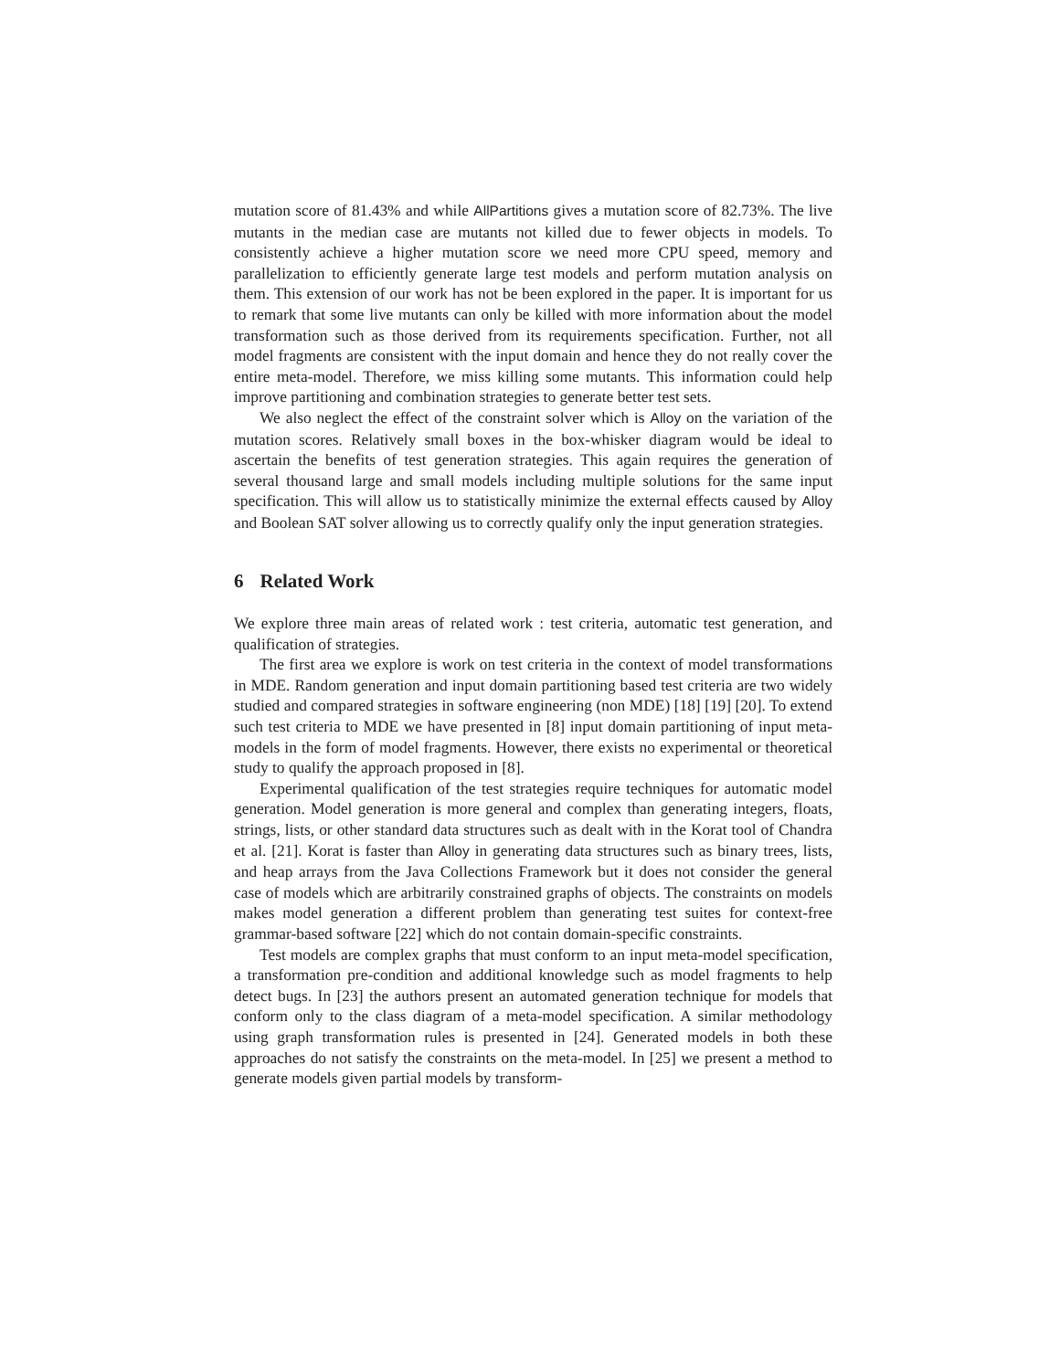mutation score of 81.43% and while AllPartitions gives a mutation score of 82.73%. The live mutants in the median case are mutants not killed due to fewer objects in models. To consistently achieve a higher mutation score we need more CPU speed, memory and parallelization to efficiently generate large test models and perform mutation analysis on them. This extension of our work has not be been explored in the paper. It is important for us to remark that some live mutants can only be killed with more information about the model transformation such as those derived from its requirements specification. Further, not all model fragments are consistent with the input domain and hence they do not really cover the entire meta-model. Therefore, we miss killing some mutants. This information could help improve partitioning and combination strategies to generate better test sets.
We also neglect the effect of the constraint solver which is Alloy on the variation of the mutation scores. Relatively small boxes in the box-whisker diagram would be ideal to ascertain the benefits of test generation strategies. This again requires the generation of several thousand large and small models including multiple solutions for the same input specification. This will allow us to statistically minimize the external effects caused by Alloy and Boolean SAT solver allowing us to correctly qualify only the input generation strategies.
6 Related Work
We explore three main areas of related work : test criteria, automatic test generation, and qualification of strategies.
The first area we explore is work on test criteria in the context of model transformations in MDE. Random generation and input domain partitioning based test criteria are two widely studied and compared strategies in software engineering (non MDE) [18] [19] [20]. To extend such test criteria to MDE we have presented in [8] input domain partitioning of input meta-models in the form of model fragments. However, there exists no experimental or theoretical study to qualify the approach proposed in [8].
Experimental qualification of the test strategies require techniques for automatic model generation. Model generation is more general and complex than generating integers, floats, strings, lists, or other standard data structures such as dealt with in the Korat tool of Chandra et al. [21]. Korat is faster than Alloy in generating data structures such as binary trees, lists, and heap arrays from the Java Collections Framework but it does not consider the general case of models which are arbitrarily constrained graphs of objects. The constraints on models makes model generation a different problem than generating test suites for context-free grammar-based software [22] which do not contain domain-specific constraints.
Test models are complex graphs that must conform to an input meta-model specification, a transformation pre-condition and additional knowledge such as model fragments to help detect bugs. In [23] the authors present an automated generation technique for models that conform only to the class diagram of a meta-model specification. A similar methodology using graph transformation rules is presented in [24]. Generated models in both these approaches do not satisfy the constraints on the meta-model. In [25] we present a method to generate models given partial models by transform-